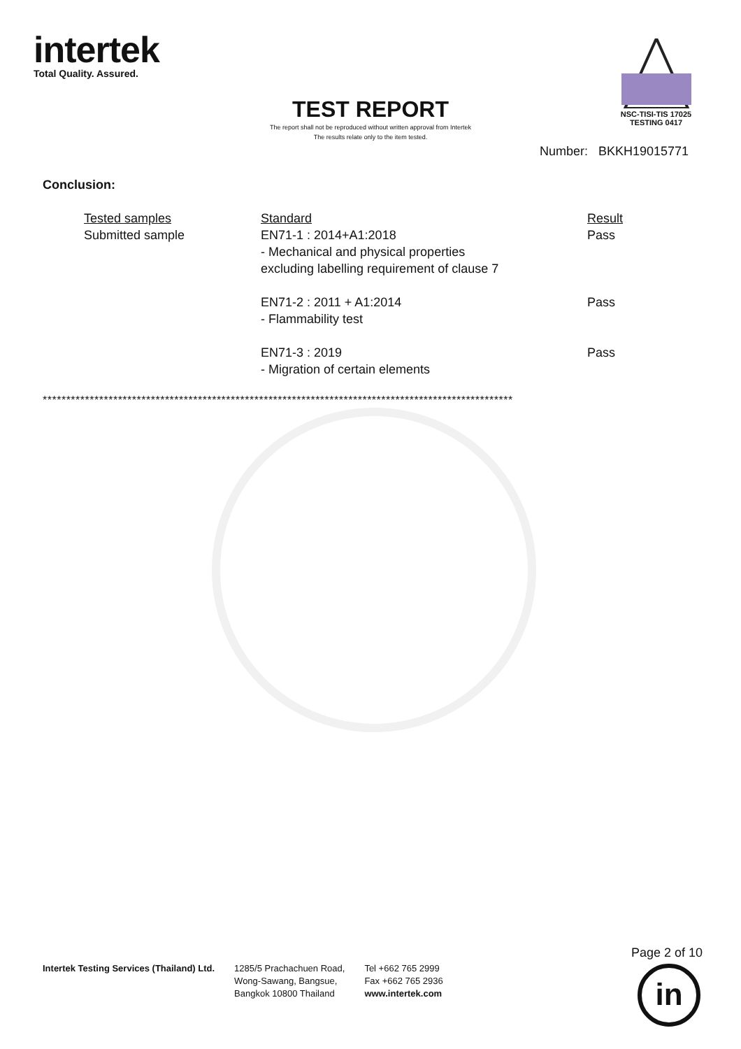intertek
Total Quality. Assured.
NSC-TISI-TIS 17025
TESTING 0417
TEST REPORT
The report shall not be reproduced without written approval from Intertek
The results relate only to the item tested.
Number: BKKH19015771
Conclusion:
| Tested samples | Standard | Result |
| --- | --- | --- |
| Submitted sample | EN71-1 : 2014+A1:2018 - Mechanical and physical properties excluding labelling requirement of clause 7 | Pass |
| | EN71-2 : 2011 + A1:2014 - Flammability test | Pass |
| | EN71-3 : 2019 - Migration of certain elements | Pass |
****************************************************************************************************
Intertek Testing Services (Thailand) Ltd.
1285/5 Prachachuen Road,
Wong-Sawang, Bangsue,
Bangkok 10800 Thailand
Tel +662 765 2999
Fax +662 765 2936
www.intertek.com
Page 2 of 10
in